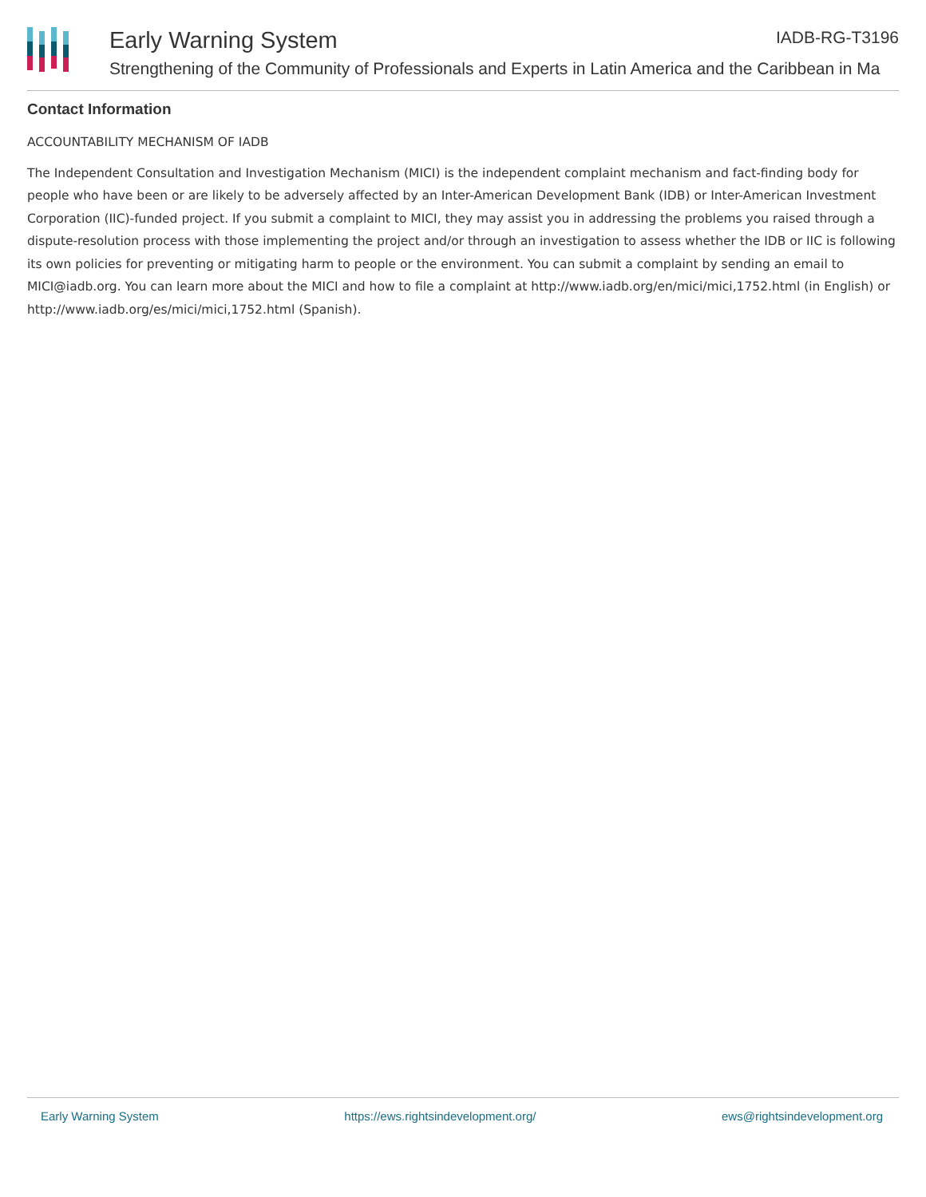Early Warning System IADB-RG-T3196
Strengthening of the Community of Professionals and Experts in Latin America and the Caribbean in Ma
Contact Information
ACCOUNTABILITY MECHANISM OF IADB
The Independent Consultation and Investigation Mechanism (MICI) is the independent complaint mechanism and fact-finding body for people who have been or are likely to be adversely affected by an Inter-American Development Bank (IDB) or Inter-American Investment Corporation (IIC)-funded project. If you submit a complaint to MICI, they may assist you in addressing the problems you raised through a dispute-resolution process with those implementing the project and/or through an investigation to assess whether the IDB or IIC is following its own policies for preventing or mitigating harm to people or the environment. You can submit a complaint by sending an email to MICI@iadb.org. You can learn more about the MICI and how to file a complaint at http://www.iadb.org/en/mici/mici,1752.html (in English) or http://www.iadb.org/es/mici/mici,1752.html (Spanish).
Early Warning System https://ews.rightsindevelopment.org/ ews@rightsindevelopment.org